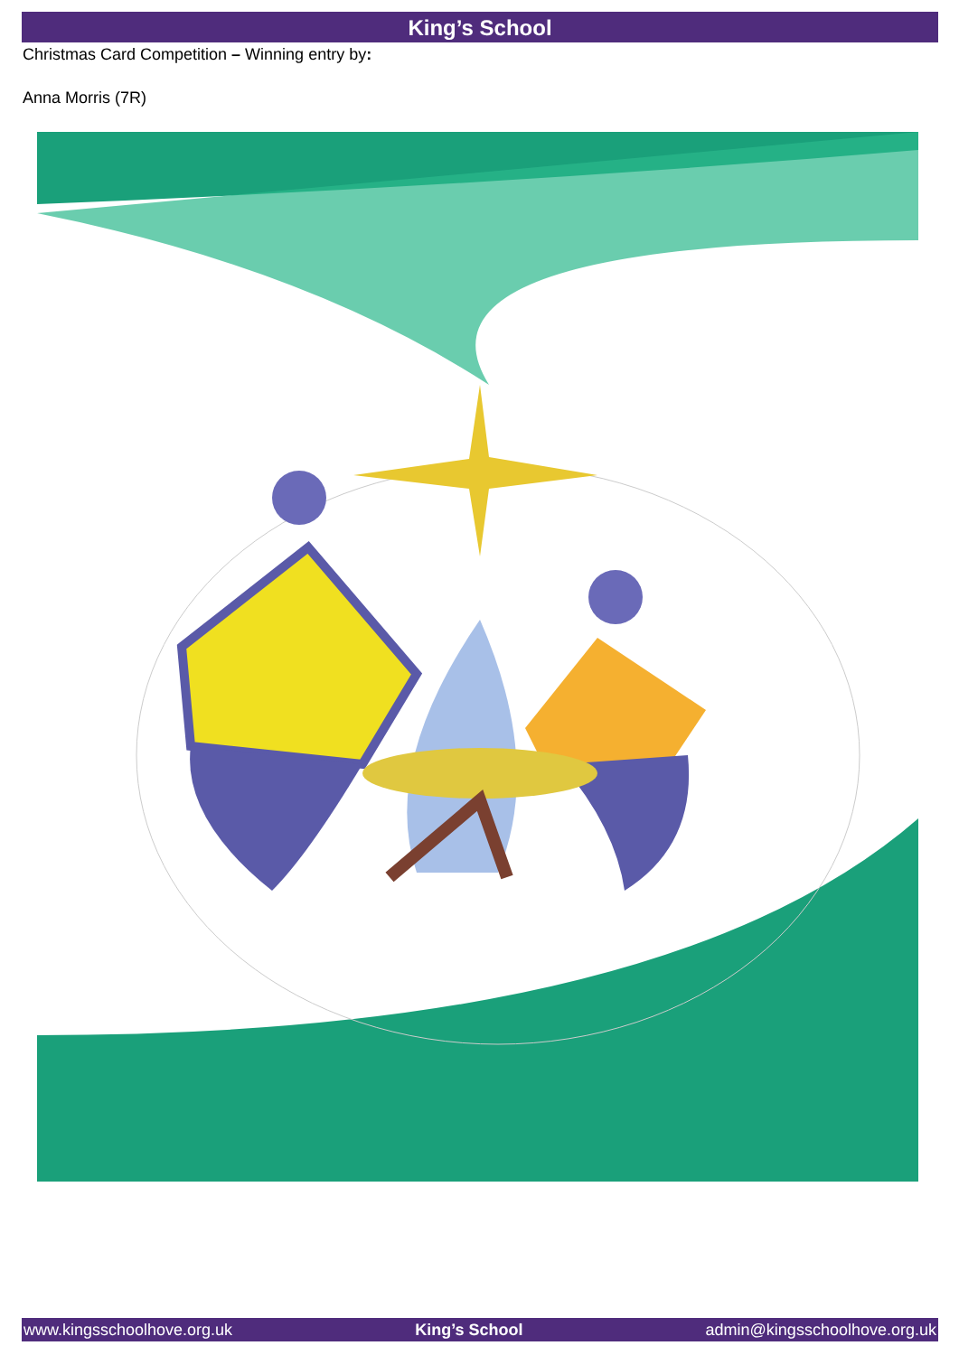King’s School
Christmas Card Competition – Winning entry by:
Anna Morris (7R)
www.kingsschoolhove.org.uk King’s School admin@kingsschoolhove.org.uk